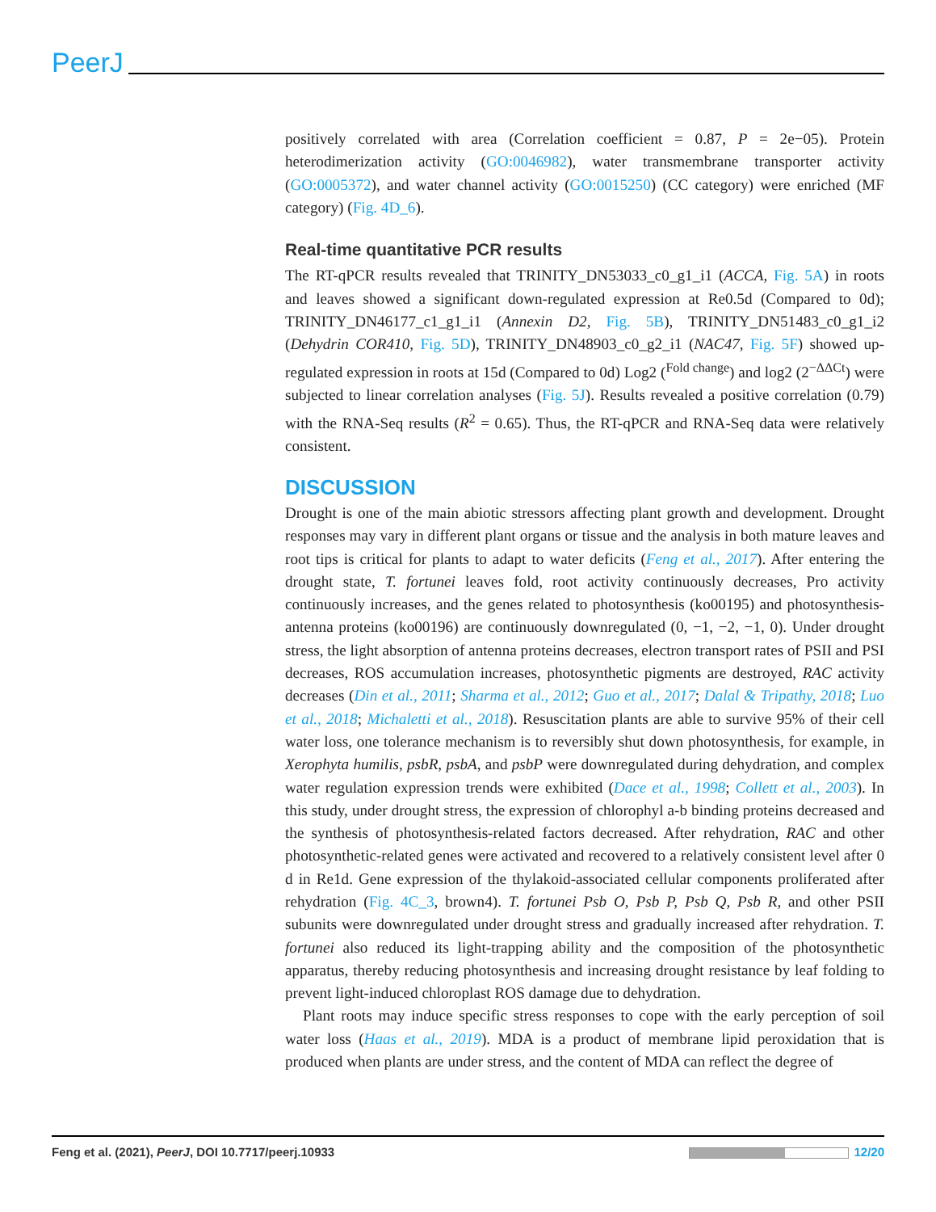PeerJ
positively correlated with area (Correlation coefficient = 0.87, P = 2e−05). Protein heterodimerization activity (GO:0046982), water transmembrane transporter activity (GO:0005372), and water channel activity (GO:0015250) (CC category) were enriched (MF category) (Fig. 4D_6).
Real-time quantitative PCR results
The RT-qPCR results revealed that TRINITY_DN53033_c0_g1_i1 (ACCA, Fig. 5A) in roots and leaves showed a significant down-regulated expression at Re0.5d (Compared to 0d); TRINITY_DN46177_c1_g1_i1 (Annexin D2, Fig. 5B), TRINITY_DN51483_c0_g1_i2 (Dehydrin COR410, Fig. 5D), TRINITY_DN48903_c0_g2_i1 (NAC47, Fig. 5F) showed up-regulated expression in roots at 15d (Compared to 0d) Log2 (<sup>Fold change</sup>) and log2 (2<sup>−ΔΔCt</sup>) were subjected to linear correlation analyses (Fig. 5J). Results revealed a positive correlation (0.79) with the RNA-Seq results (R<sup>2</sup> = 0.65). Thus, the RT-qPCR and RNA-Seq data were relatively consistent.
DISCUSSION
Drought is one of the main abiotic stressors affecting plant growth and development. Drought responses may vary in different plant organs or tissue and the analysis in both mature leaves and root tips is critical for plants to adapt to water deficits (Feng et al., 2017). After entering the drought state, T. fortunei leaves fold, root activity continuously decreases, Pro activity continuously increases, and the genes related to photosynthesis (ko00195) and photosynthesis-antenna proteins (ko00196) are continuously downregulated (0, −1, −2, −1, 0). Under drought stress, the light absorption of antenna proteins decreases, electron transport rates of PSII and PSI decreases, ROS accumulation increases, photosynthetic pigments are destroyed, RAC activity decreases (Din et al., 2011; Sharma et al., 2012; Guo et al., 2017; Dalal & Tripathy, 2018; Luo et al., 2018; Michaletti et al., 2018). Resuscitation plants are able to survive 95% of their cell water loss, one tolerance mechanism is to reversibly shut down photosynthesis, for example, in Xerophyta humilis, psbR, psbA, and psbP were downregulated during dehydration, and complex water regulation expression trends were exhibited (Dace et al., 1998; Collett et al., 2003). In this study, under drought stress, the expression of chlorophyl a-b binding proteins decreased and the synthesis of photosynthesis-related factors decreased. After rehydration, RAC and other photosynthetic-related genes were activated and recovered to a relatively consistent level after 0 d in Re1d. Gene expression of the thylakoid-associated cellular components proliferated after rehydration (Fig. 4C_3, brown4). T. fortunei Psb O, Psb P, Psb Q, Psb R, and other PSII subunits were downregulated under drought stress and gradually increased after rehydration. T. fortunei also reduced its light-trapping ability and the composition of the photosynthetic apparatus, thereby reducing photosynthesis and increasing drought resistance by leaf folding to prevent light-induced chloroplast ROS damage due to dehydration.
Plant roots may induce specific stress responses to cope with the early perception of soil water loss (Haas et al., 2019). MDA is a product of membrane lipid peroxidation that is produced when plants are under stress, and the content of MDA can reflect the degree of
Feng et al. (2021), PeerJ, DOI 10.7717/peerj.10933 12/20